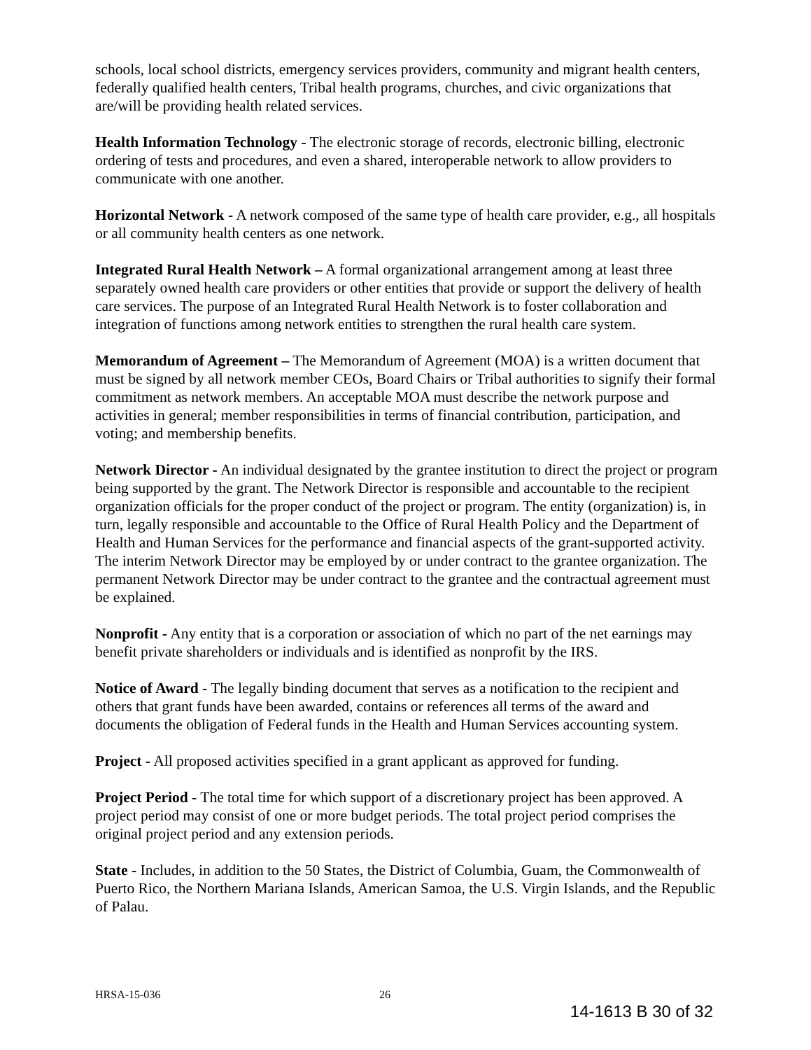schools, local school districts, emergency services providers, community and migrant health centers, federally qualified health centers, Tribal health programs, churches, and civic organizations that are/will be providing health related services.
Health Information Technology - The electronic storage of records, electronic billing, electronic ordering of tests and procedures, and even a shared, interoperable network to allow providers to communicate with one another.
Horizontal Network - A network composed of the same type of health care provider, e.g., all hospitals or all community health centers as one network.
Integrated Rural Health Network – A formal organizational arrangement among at least three separately owned health care providers or other entities that provide or support the delivery of health care services. The purpose of an Integrated Rural Health Network is to foster collaboration and integration of functions among network entities to strengthen the rural health care system.
Memorandum of Agreement – The Memorandum of Agreement (MOA) is a written document that must be signed by all network member CEOs, Board Chairs or Tribal authorities to signify their formal commitment as network members. An acceptable MOA must describe the network purpose and activities in general; member responsibilities in terms of financial contribution, participation, and voting; and membership benefits.
Network Director - An individual designated by the grantee institution to direct the project or program being supported by the grant. The Network Director is responsible and accountable to the recipient organization officials for the proper conduct of the project or program. The entity (organization) is, in turn, legally responsible and accountable to the Office of Rural Health Policy and the Department of Health and Human Services for the performance and financial aspects of the grant-supported activity. The interim Network Director may be employed by or under contract to the grantee organization. The permanent Network Director may be under contract to the grantee and the contractual agreement must be explained.
Nonprofit - Any entity that is a corporation or association of which no part of the net earnings may benefit private shareholders or individuals and is identified as nonprofit by the IRS.
Notice of Award - The legally binding document that serves as a notification to the recipient and others that grant funds have been awarded, contains or references all terms of the award and documents the obligation of Federal funds in the Health and Human Services accounting system.
Project - All proposed activities specified in a grant applicant as approved for funding.
Project Period - The total time for which support of a discretionary project has been approved. A project period may consist of one or more budget periods. The total project period comprises the original project period and any extension periods.
State - Includes, in addition to the 50 States, the District of Columbia, Guam, the Commonwealth of Puerto Rico, the Northern Mariana Islands, American Samoa, the U.S. Virgin Islands, and the Republic of Palau.
HRSA-15-036 26
14-1613 B 30 of 32